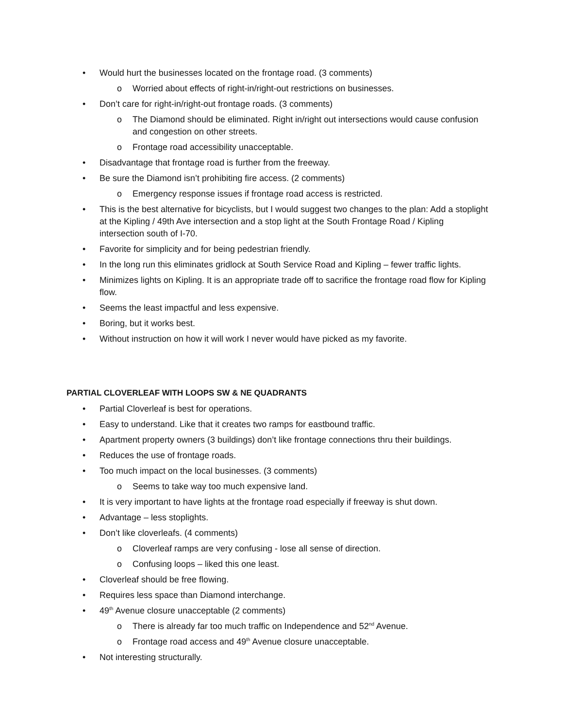• Would hurt the businesses located on the frontage road. (3 comments)
o Worried about effects of right-in/right-out restrictions on businesses.
• Don’t care for right-in/right-out frontage roads. (3 comments)
o The Diamond should be eliminated. Right in/right out intersections would cause confusion and congestion on other streets.
o Frontage road accessibility unacceptable.
• Disadvantage that frontage road is further from the freeway.
• Be sure the Diamond isn’t prohibiting fire access. (2 comments)
o Emergency response issues if frontage road access is restricted.
• This is the best alternative for bicyclists, but I would suggest two changes to the plan: Add a stoplight at the Kipling / 49th Ave intersection and a stop light at the South Frontage Road / Kipling intersection south of I-70.
• Favorite for simplicity and for being pedestrian friendly.
• In the long run this eliminates gridlock at South Service Road and Kipling – fewer traffic lights.
• Minimizes lights on Kipling. It is an appropriate trade off to sacrifice the frontage road flow for Kipling flow.
• Seems the least impactful and less expensive.
• Boring, but it works best.
• Without instruction on how it will work I never would have picked as my favorite.
PARTIAL CLOVERLEAF WITH LOOPS SW & NE QUADRANTS
• Partial Cloverleaf is best for operations.
• Easy to understand. Like that it creates two ramps for eastbound traffic.
• Apartment property owners (3 buildings) don’t like frontage connections thru their buildings.
• Reduces the use of frontage roads.
• Too much impact on the local businesses. (3 comments)
o Seems to take way too much expensive land.
• It is very important to have lights at the frontage road especially if freeway is shut down.
• Advantage – less stoplights.
• Don’t like cloverleafs. (4 comments)
o Cloverleaf ramps are very confusing - lose all sense of direction.
o Confusing loops – liked this one least.
• Cloverleaf should be free flowing.
• Requires less space than Diamond interchange.
• 49<sup>th</sup> Avenue closure unacceptable (2 comments)
o There is already far too much traffic on Independence and 52<sup>nd</sup> Avenue.
o Frontage road access and 49<sup>th</sup> Avenue closure unacceptable.
• Not interesting structurally.